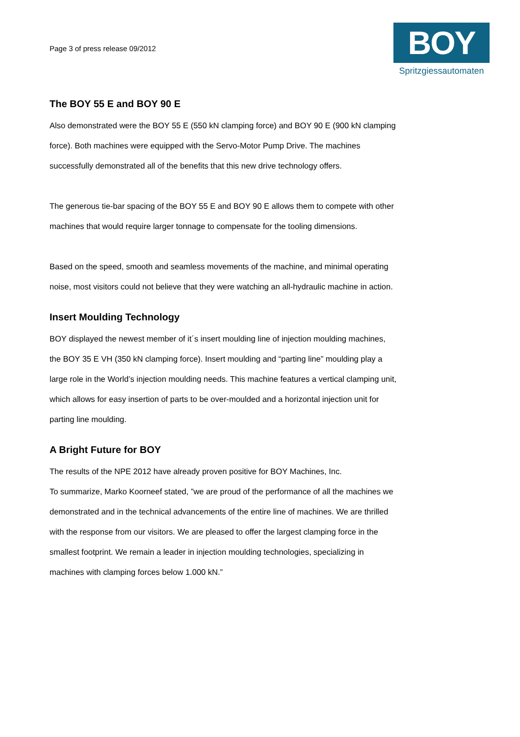Page 3 of press release 09/2012
BOY
Spritzgiessautomaten
The BOY 55 E and BOY 90 E
Also demonstrated were the BOY 55 E (550 kN clamping force) and BOY 90 E (900 kN clamping force). Both machines were equipped with the Servo-Motor Pump Drive. The machines successfully demonstrated all of the benefits that this new drive technology offers.
The generous tie-bar spacing of the BOY 55 E and BOY 90 E allows them to compete with other machines that would require larger tonnage to compensate for the tooling dimensions.
Based on the speed, smooth and seamless movements of the machine, and minimal operating noise, most visitors could not believe that they were watching an all-hydraulic machine in action.
Insert Moulding Technology
BOY displayed the newest member of it´s insert moulding line of injection moulding machines, the BOY 35 E VH (350 kN clamping force). Insert moulding and “parting line” moulding play a large role in the World’s injection moulding needs. This machine features a vertical clamping unit, which allows for easy insertion of parts to be over-moulded and a horizontal injection unit for parting line moulding.
A Bright Future for BOY
The results of the NPE 2012 have already proven positive for BOY Machines, Inc.
To summarize, Marko Koorneef stated, ”we are proud of the performance of all the machines we demonstrated and in the technical advancements of the entire line of machines. We are thrilled with the response from our visitors. We are pleased to offer the largest clamping force in the smallest footprint. We remain a leader in injection moulding technologies, specializing in machines with clamping forces below 1.000 kN.”